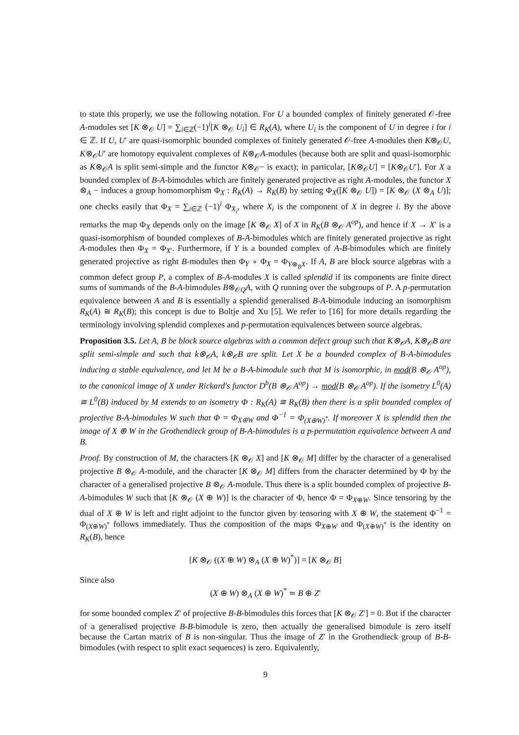to state this properly, we use the following notation. For U a bounded complex of finitely generated 𝒪-free A-modules set [K ⊗<sub>𝒪</sub> U] = ∑<sub>i∈ℤ</sub>(−1)<sup>i</sup>[K ⊗<sub>𝒪</sub> U<sub>i</sub>] ∈ R<sub>K</sub>(A), where U<sub>i</sub> is the component of U in degree i for i ∈ ℤ. If U, U′ are quasi-isomorphic bounded complexes of finitely generated 𝒪-free A-modules then K⊗<sub>𝒪</sub>U, K⊗<sub>𝒪</sub>U′ are homotopy equivalent complexes of K⊗<sub>𝒪</sub>A-modules (because both are split and quasi-isomorphic as K⊗<sub>𝒪</sub>A is split semi-simple and the functor K⊗<sub>𝒪</sub>− is exact); in particular, [K⊗<sub>𝒪</sub>U] = [K⊗<sub>𝒪</sub>U′]. For X a bounded complex of B-A-bimodules which are finitely generated projective as right A-modules, the functor X ⊗<sub>A</sub> − induces a group homomorphism Φ<sub>X</sub> : R<sub>K</sub>(A) → R<sub>K</sub>(B) by setting Φ<sub>X</sub>([K ⊗<sub>𝒪</sub> U]) = [K ⊗<sub>𝒪</sub> (X ⊗<sub>A</sub> U)]; one checks easily that Φ<sub>X</sub> = ∑<sub>i∈ℤ</sub> (−1)<sup>i</sup> Φ<sub>X<sub>i</sub></sub>, where X<sub>i</sub> is the component of X in degree i. By the above remarks the map Φ<sub>X</sub> depends only on the image [K ⊗<sub>𝒪</sub> X] of X in R<sub>K</sub>(B ⊗<sub>𝒪</sub> A<sup>op</sup>), and hence if X → X′ is a quasi-isomorphism of bounded complexes of B-A-bimodules which are finitely generated projective as right A-modules then Φ<sub>X</sub> = Φ<sub>X′</sub>. Furthermore, if Y is a bounded complex of A-B-bimodules which are finitely generated projective as right B-modules then Φ<sub>Y</sub> ∘ Φ<sub>X</sub> = Φ<sub>Y⊗<sub>B</sub>X</sub>. If A, B are block source algebras with a common defect group P, a complex of B-A-modules X is called splendid if its components are finite direct sums of summands of the B-A-bimodules B⊗<sub>𝒪Q</sub>A, with Q running over the subgroups of P. A p-permutation equivalence between A and B is essentially a splendid generalised B-A-bimodule inducing an isomorphism R<sub>K</sub>(A) ≅ R<sub>K</sub>(B); this concept is due to Boltje and Xu [5]. We refer to [16] for more details regarding the terminology involving splendid complexes and p-permutation equivalences between source algebras.
Proposition 3.5. Let A, B be block source algebras with a common defect group such that K⊗<sub>𝒪</sub>A, K⊗<sub>𝒪</sub>B are split semi-simple and such that k⊗<sub>𝒪</sub>A, k⊗<sub>𝒪</sub>B are split. Let X be a bounded complex of B-A-bimodules inducing a stable equivalence, and let M be a B-A-bimodule such that M is isomorphic, in mod(B ⊗<sub>𝒪</sub> A<sup>op</sup>), to the canonical image of X under Rickard's functor D<sup>b</sup>(B ⊗<sub>𝒪</sub> A<sup>op</sup>) → mod(B ⊗<sub>𝒪</sub> A<sup>op</sup>). If the isometry L<sup>0</sup>(A) ≅ L<sup>0</sup>(B) induced by M extends to an isometry Φ : R<sub>K</sub>(A) ≅ R<sub>K</sub>(B) then there is a split bounded complex of projective B-A-bimodules W such that Φ = Φ<sub>X⊕W</sub> and Φ<sup>−1</sup> = Φ<sub>(X⊕W)<sup>*</sup></sub>. If moreover X is splendid then the image of X ⊕ W in the Grothendieck group of B-A-bimodules is a p-permutation equivalence between A and B.
Proof. By construction of M, the characters [K ⊗<sub>𝒪</sub> X] and [K ⊗<sub>𝒪</sub> M] differ by the character of a generalised projective B ⊗<sub>𝒪</sub> A-module, and the character [K ⊗<sub>𝒪</sub> M] differs from the character determined by Φ by the character of a generalised projective B ⊗<sub>𝒪</sub> A-module. Thus there is a split bounded complex of projective B-A-bimodules W such that [K ⊗<sub>𝒪</sub> (X ⊕ W)] is the character of Φ, hence Φ = Φ<sub>X⊕W</sub>. Since tensoring by the dual of X ⊕ W is left and right adjoint to the functor given by tensoring with X ⊕ W, the statement Φ<sup>−1</sup> = Φ<sub>(X⊕W)<sup>*</sup></sub> follows immediately. Thus the composition of the maps Φ<sub>X⊕W</sub> and Φ<sub>(X⊕W)<sup>*</sup></sub> is the identity on R<sub>K</sub>(B), hence
[K ⊗<sub>𝒪</sub> ((X ⊕ W) ⊗<sub>A</sub> (X ⊕ W)<sup>*</sup>)] = [K ⊗<sub>𝒪</sub> B]
Since also
(X ⊕ W) ⊗<sub>A</sub> (X ⊕ W)<sup>*</sup> ≃ B ⊕ Z′
for some bounded complex Z′ of projective B-B-bimodules this forces that [K ⊗<sub>𝒪</sub> Z′] = 0. But if the character of a generalised projective B-B-bimodule is zero, then actually the generalised bimodule is zero itself because the Cartan matrix of B is non-singular. Thus the image of Z′ in the Grothendieck group of B-B-bimodules (with respect to split exact sequences) is zero. Equivalently,
9